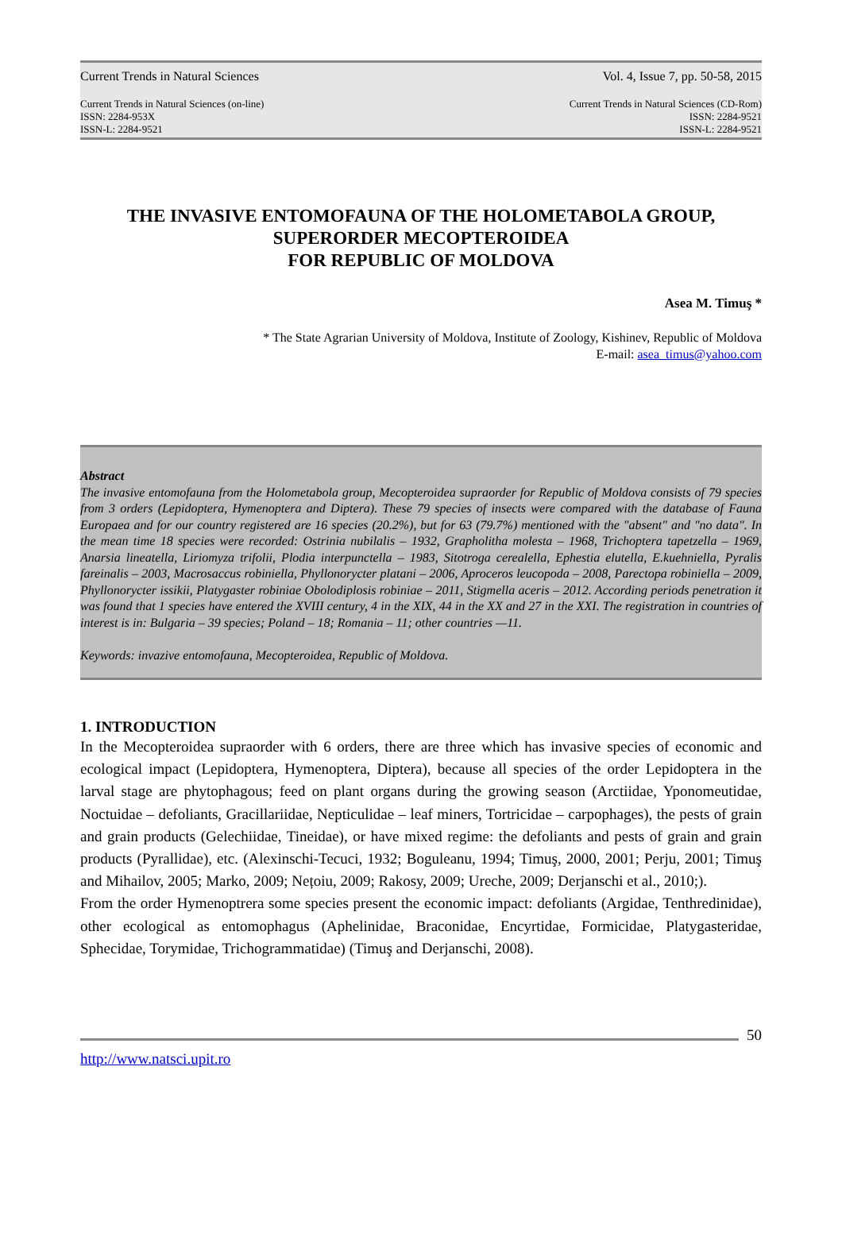Current Trends in Natural Sciences Vol. 4, Issue 7, pp. 50-58, 2015
Current Trends in Natural Sciences (on-line)
ISSN: 2284-953X
ISSN-L: 2284-9521 Current Trends in Natural Sciences (CD-Rom)
ISSN: 2284-9521
ISSN-L: 2284-9521
THE INVASIVE ENTOMOFAUNA OF THE HOLOMETABOLA GROUP, SUPERORDER MECOPTEROIDEA
FOR REPUBLIC OF MOLDOVA
Asea M. Timuş *
* The State Agrarian University of Moldova, Institute of Zoology, Kishinev, Republic of Moldova
E-mail: asea_timus@yahoo.com
Abstract
The invasive entomofauna from the Holometabola group, Mecopteroidea supraorder for Republic of Moldova consists of 79 species from 3 orders (Lepidoptera, Hymenoptera and Diptera). These 79 species of insects were compared with the database of Fauna Europaea and for our country registered are 16 species (20.2%), but for 63 (79.7%) mentioned with the "absent" and "no data". In the mean time 18 species were recorded: Ostrinia nubilalis – 1932, Grapholitha molesta – 1968, Trichoptera tapetzella – 1969, Anarsia lineatella, Liriomyza trifolii, Plodia interpunctella – 1983, Sitotroga cerealella, Ephestia elutella, E.kuehniella, Pyralis fareinalis – 2003, Macrosaccus robiniella, Phyllonorycter platani – 2006, Aproceros leucopoda – 2008, Parectopa robiniella – 2009, Phyllonorycter issikii, Platygaster robiniae Obolodiplosis robiniae – 2011, Stigmella aceris – 2012. According periods penetration it was found that 1 species have entered the XVIII century, 4 in the XIX, 44 in the XX and 27 in the XXI. The registration in countries of interest is in: Bulgaria – 39 species; Poland – 18; Romania – 11; other countries —11.
Keywords: invazive entomofauna, Mecopteroidea, Republic of Moldova.
1. INTRODUCTION
In the Mecopteroidea supraorder with 6 orders, there are three which has invasive species of economic and ecological impact (Lepidoptera, Hymenoptera, Diptera), because all species of the order Lepidoptera in the larval stage are phytophagous; feed on plant organs during the growing season (Arctiidae, Yponomeutidae, Noctuidae – defoliants, Gracillariidae, Nepticulidae – leaf miners, Tortricidae – carpophages), the pests of grain and grain products (Gelechiidae, Tineidae), or have mixed regime: the defoliants and pests of grain and grain products (Pyrallidae), etc. (Alexinschi-Tecuci, 1932; Boguleanu, 1994; Timuş, 2000, 2001; Perju, 2001; Timuş and Mihailov, 2005; Marko, 2009; Nețoiu, 2009; Rakosy, 2009; Ureche, 2009; Derjanschi et al., 2010;).
From the order Hymenoptrera some species present the economic impact: defoliants (Argidae, Tenthredinidae), other ecological as entomophagus (Aphelinidae, Braconidae, Encyrtidae, Formicidae, Platygasteridae, Sphecidae, Torymidae, Trichogrammatidae) (Timuş and Derjanschi, 2008).
50
http://www.natsci.upit.ro